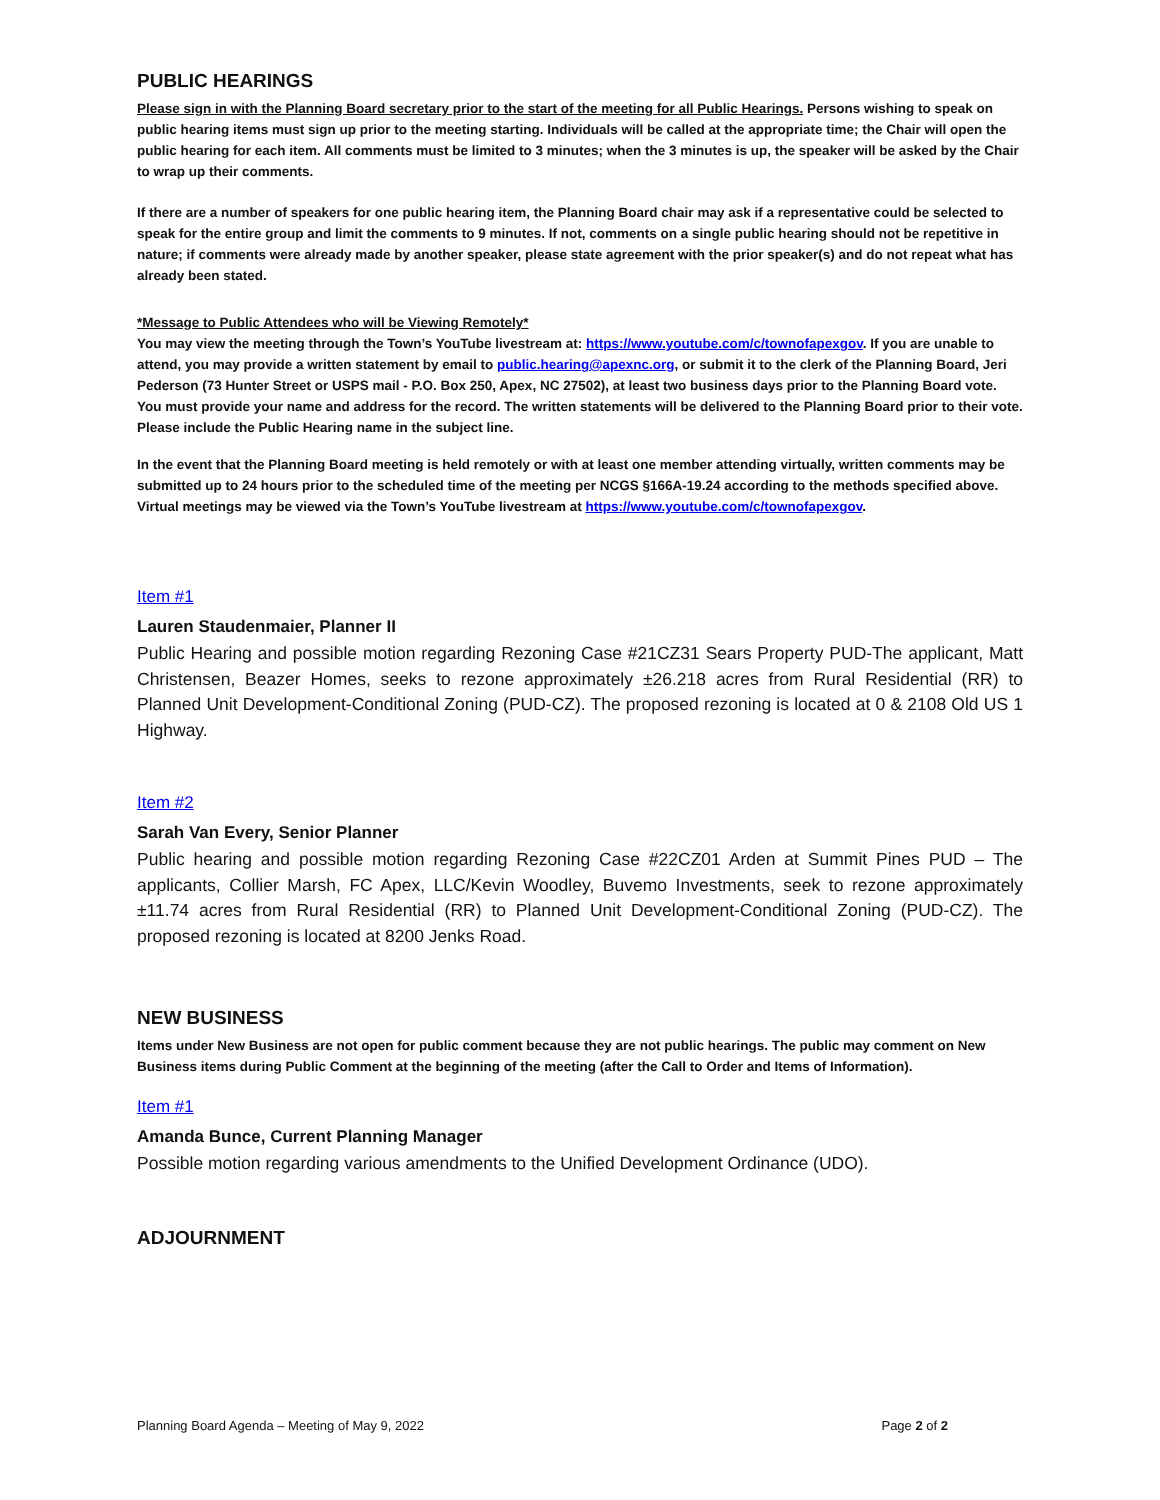PUBLIC HEARINGS
Please sign in with the Planning Board secretary prior to the start of the meeting for all Public Hearings. Persons wishing to speak on public hearing items must sign up prior to the meeting starting. Individuals will be called at the appropriate time; the Chair will open the public hearing for each item. All comments must be limited to 3 minutes; when the 3 minutes is up, the speaker will be asked by the Chair to wrap up their comments.
If there are a number of speakers for one public hearing item, the Planning Board chair may ask if a representative could be selected to speak for the entire group and limit the comments to 9 minutes. If not, comments on a single public hearing should not be repetitive in nature; if comments were already made by another speaker, please state agreement with the prior speaker(s) and do not repeat what has already been stated.
*Message to Public Attendees who will be Viewing Remotely*
You may view the meeting through the Town’s YouTube livestream at: https://www.youtube.com/c/townofapexgov. If you are unable to attend, you may provide a written statement by email to public.hearing@apexnc.org, or submit it to the clerk of the Planning Board, Jeri Pederson (73 Hunter Street or USPS mail - P.O. Box 250, Apex, NC 27502), at least two business days prior to the Planning Board vote. You must provide your name and address for the record. The written statements will be delivered to the Planning Board prior to their vote. Please include the Public Hearing name in the subject line.
In the event that the Planning Board meeting is held remotely or with at least one member attending virtually, written comments may be submitted up to 24 hours prior to the scheduled time of the meeting per NCGS §166A-19.24 according to the methods specified above. Virtual meetings may be viewed via the Town’s YouTube livestream at https://www.youtube.com/c/townofapexgov.
Item #1
Lauren Staudenmaier, Planner II
Public Hearing and possible motion regarding Rezoning Case #21CZ31 Sears Property PUD-The applicant, Matt Christensen, Beazer Homes, seeks to rezone approximately ±26.218 acres from Rural Residential (RR) to Planned Unit Development-Conditional Zoning (PUD-CZ). The proposed rezoning is located at 0 & 2108 Old US 1 Highway.
Item #2
Sarah Van Every, Senior Planner
Public hearing and possible motion regarding Rezoning Case #22CZ01 Arden at Summit Pines PUD – The applicants, Collier Marsh, FC Apex, LLC/Kevin Woodley, Buvemo Investments, seek to rezone approximately ±11.74 acres from Rural Residential (RR) to Planned Unit Development-Conditional Zoning (PUD-CZ). The proposed rezoning is located at 8200 Jenks Road.
NEW BUSINESS
Items under New Business are not open for public comment because they are not public hearings. The public may comment on New Business items during Public Comment at the beginning of the meeting (after the Call to Order and Items of Information).
Item #1
Amanda Bunce, Current Planning Manager
Possible motion regarding various amendments to the Unified Development Ordinance (UDO).
ADJOURNMENT
Planning Board Agenda – Meeting of May 9, 2022 Page 2 of 2